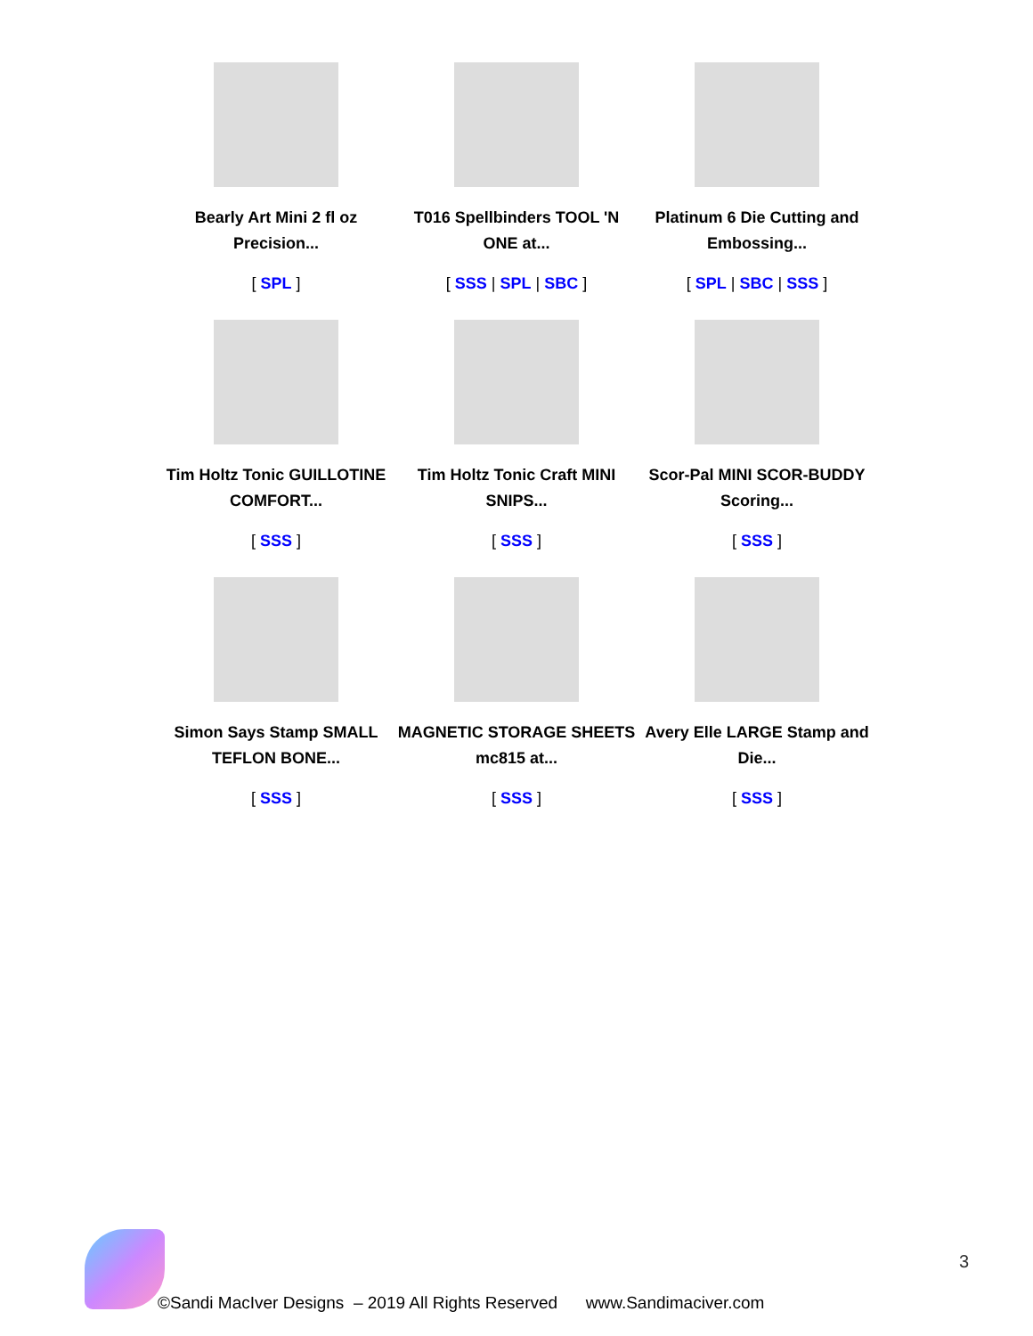| Bearly Art Mini 2 fl oz Precision... [ SPL ] | T016 Spellbinders TOOL 'N ONE at... [ SSS / SPL / SBC ] | Platinum 6 Die Cutting and Embossing... [ SPL / SBC / SSS ] |
| Tim Holtz Tonic GUILLOTINE COMFORT... [ SSS ] | Tim Holtz Tonic Craft MINI SNIPS... [ SSS ] | Scor-Pal MINI SCOR-BUDDY Scoring... [ SSS ] |
| Simon Says Stamp SMALL TEFLON BONE... [ SSS ] | MAGNETIC STORAGE SHEETS mc815 at... [ SSS ] | Avery Elle LARGE Stamp and Die... [ SSS ] |
3
©Sandi MacIver Designs – 2019 All Rights Reserved www.Sandimaciver.com